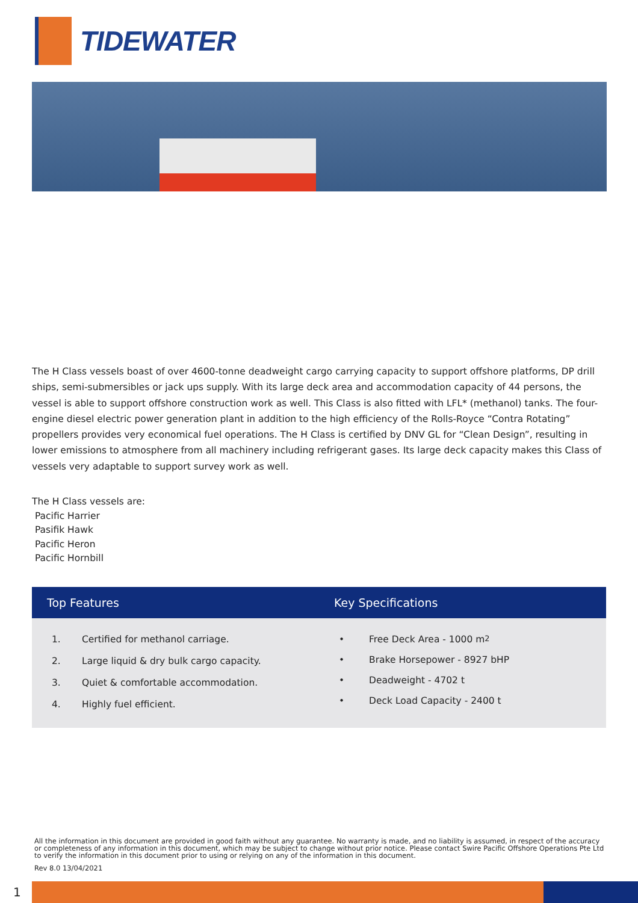TIDEWATER
The H Class vessels boast of over 4600-tonne deadweight cargo carrying capacity to support offshore platforms, DP drill ships, semi-submersibles or jack ups supply. With its large deck area and accommodation capacity of 44 persons, the vessel is able to support offshore construction work as well. This Class is also fitted with LFL* (methanol) tanks. The four-engine diesel electric power generation plant in addition to the high efficiency of the Rolls-Royce “Contra Rotating” propellers provides very economical fuel operations. The H Class is certified by DNV GL for “Clean Design”, resulting in lower emissions to atmosphere from all machinery including refrigerant gases. Its large deck capacity makes this Class of vessels very adaptable to support survey work as well.
The H Class vessels are:
Pacific Harrier
Pasifik Hawk
Pacific Heron
Pacific Hornbill
Top Features Key Specifications
1. Certified for methanol carriage.
2. Large liquid & dry bulk cargo capacity.
3. Quiet & comfortable accommodation.
4. Highly fuel efficient.
• Free Deck Area - 1000 m<sup>2</sup>
• Brake Horsepower - 8927 bHP
• Deadweight - 4702 t
• Deck Load Capacity - 2400 t
All the information in this document are provided in good faith without any guarantee. No warranty is made, and no liability is assumed, in respect of the accuracy or completeness of any information in this document, which may be subject to change without prior notice. Please contact Swire Pacific Offshore Operations Pte Ltd to verify the information in this document prior to using or relying on any of the information in this document.
Rev 8.0 13/04/2021
1